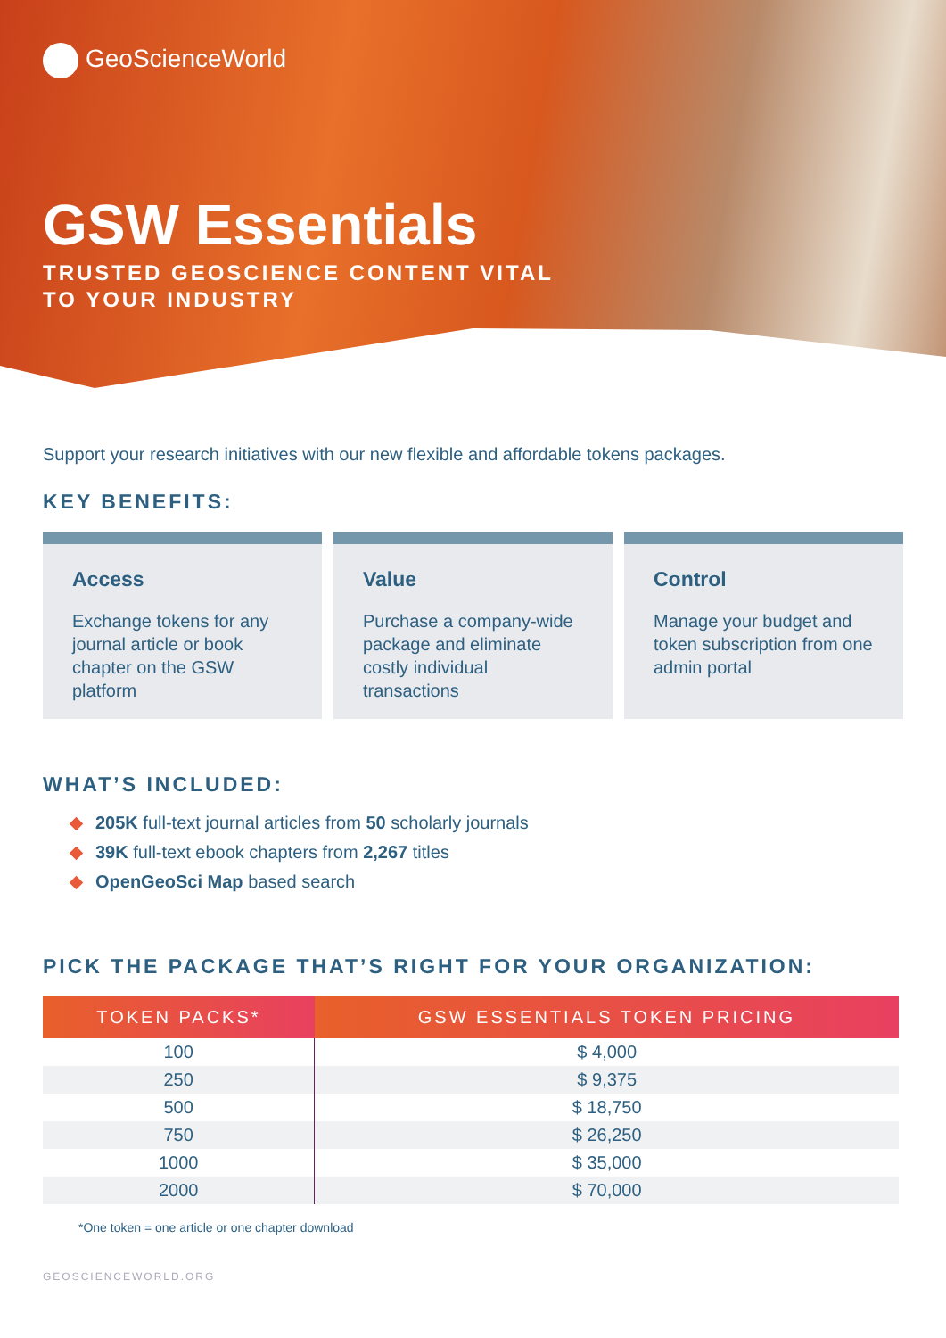GeoScienceWorld
GSW Essentials
TRUSTED GEOSCIENCE CONTENT VITAL
TO YOUR INDUSTRY
Support your research initiatives with our new flexible and affordable tokens packages.
KEY BENEFITS:
Access
Exchange tokens for any journal article or book chapter on the GSW platform
Value
Purchase a company-wide package and eliminate costly individual transactions
Control
Manage your budget and token subscription from one admin portal
WHAT’S INCLUDED:
205K full-text journal articles from 50 scholarly journals
39K full-text ebook chapters from 2,267 titles
OpenGeoSci Map based search
PICK THE PACKAGE THAT’S RIGHT FOR YOUR ORGANIZATION:
| TOKEN PACKS* | GSW ESSENTIALS TOKEN PRICING |
| --- | --- |
| 100 | $ 4,000 |
| 250 | $ 9,375 |
| 500 | $ 18,750 |
| 750 | $ 26,250 |
| 1000 | $ 35,000 |
| 2000 | $ 70,000 |
*One token = one article or one chapter download
GEOSCIENCEWORLD.ORG